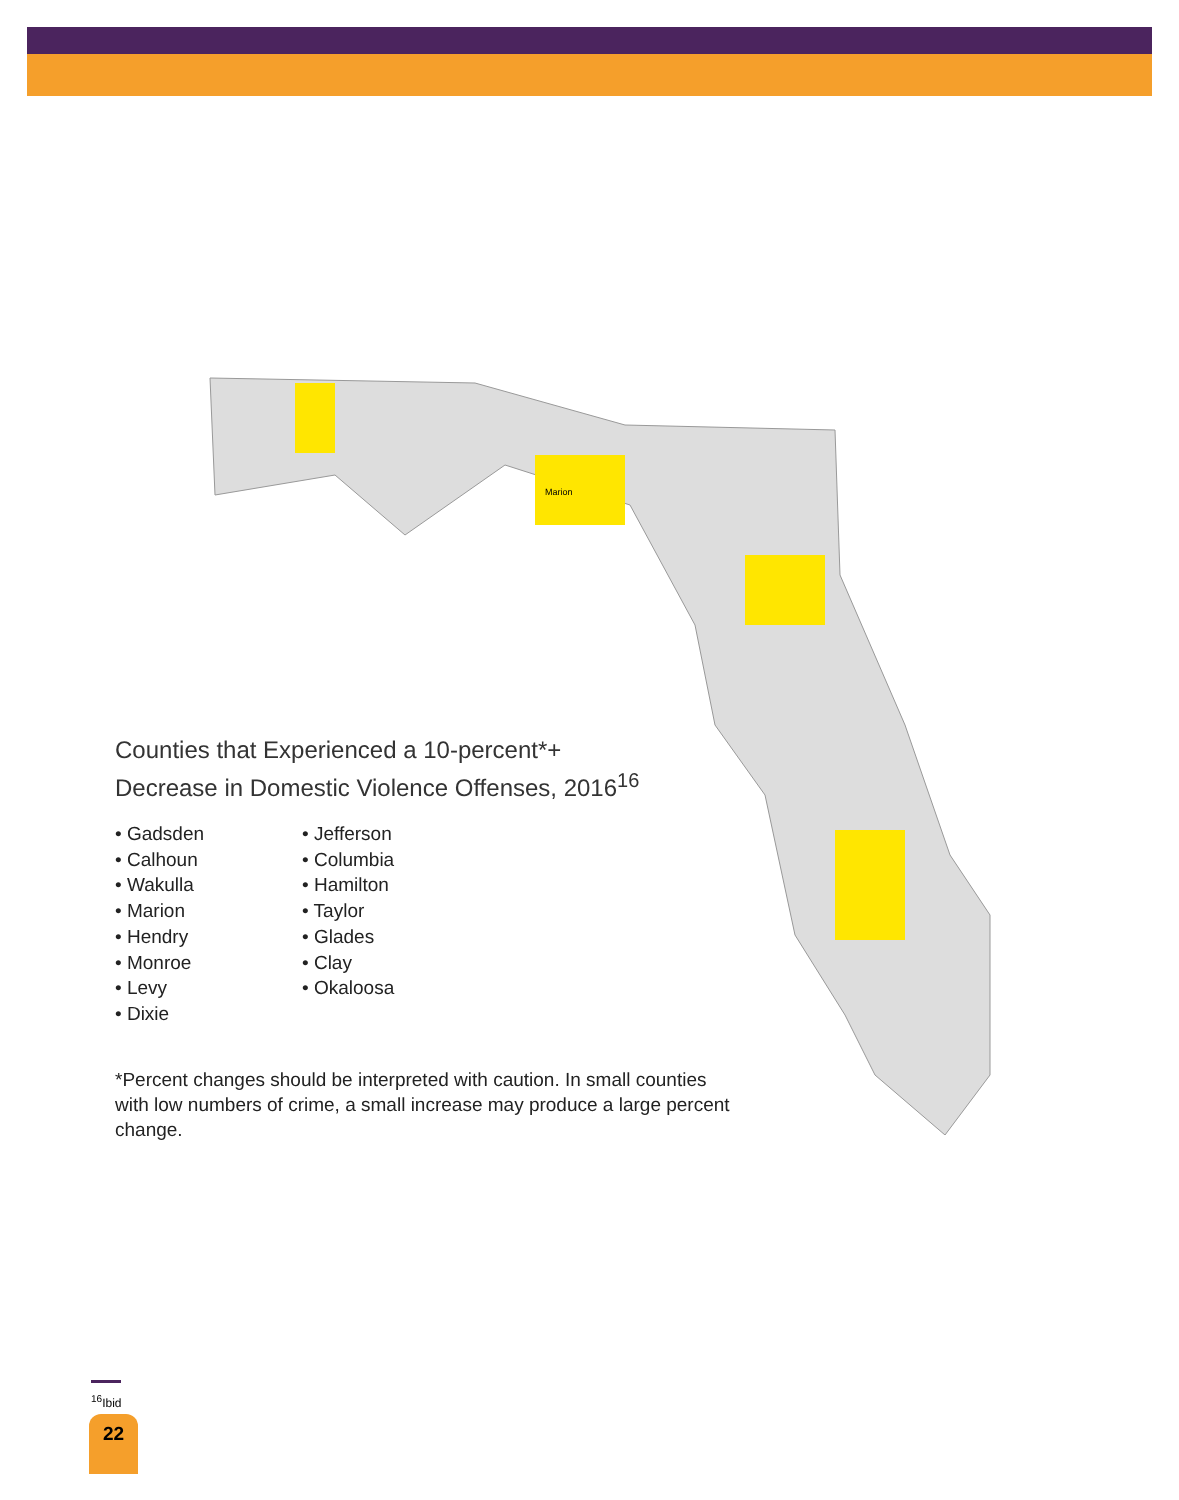Marion
Counties that Experienced a 10-percent*+
Decrease in Domestic Violence Offenses, 2016<sup>16</sup>
• Gadsden
• Calhoun
• Wakulla
• Marion
• Hendry
• Monroe
• Levy
• Dixie
• Jefferson
• Columbia
• Hamilton
• Taylor
• Glades
• Clay
• Okaloosa
*Percent changes should be interpreted with caution. In small counties with low numbers of crime, a small increase may produce a large percent change.
<sup>16</sup> Ibid
22